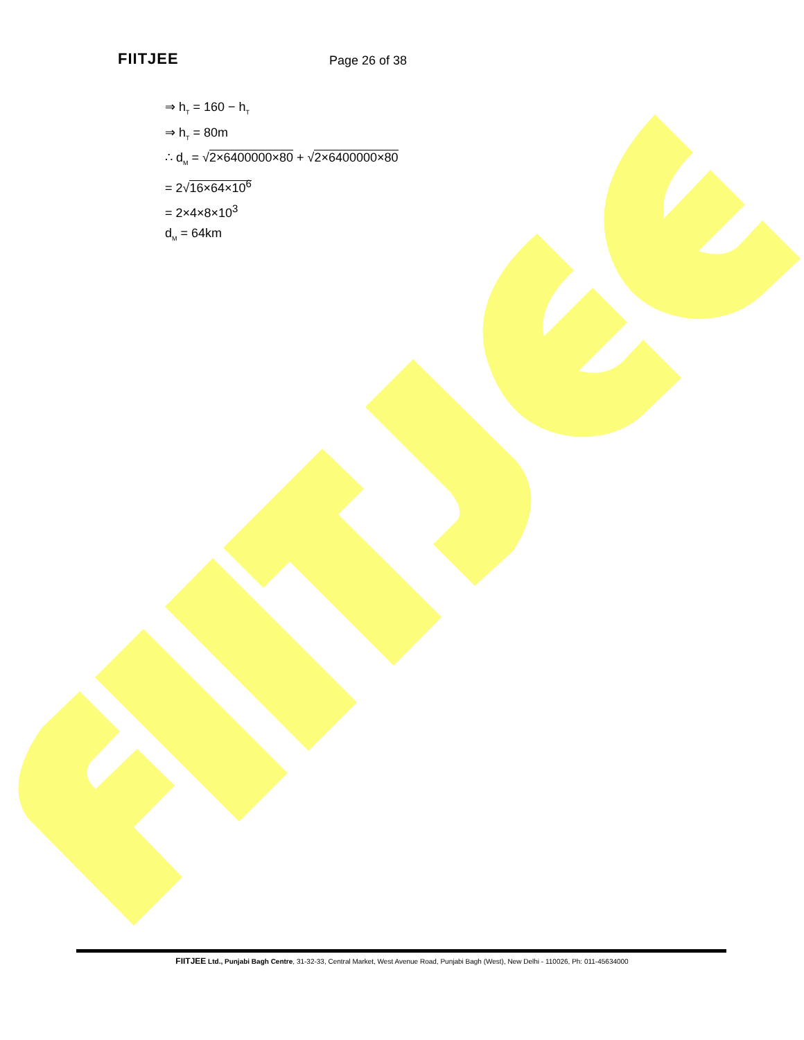FIITJEE Page 26 of 38
⇒ h<sub>T</sub> = 160 − h<sub>T</sub>
⇒ h<sub>T</sub> = 80m
∴ d<sub>M</sub> = √2×6400000×80 + √2×6400000×80
= 2√16×64×10<sup>6</sup>
= 2×4×8×10<sup>3</sup>
d<sub>M</sub> = 64km
FIITJEE Ltd., Punjabi Bagh Centre, 31-32-33, Central Market, West Avenue Road, Punjabi Bagh (West), New Delhi - 110026, Ph: 011-45634000